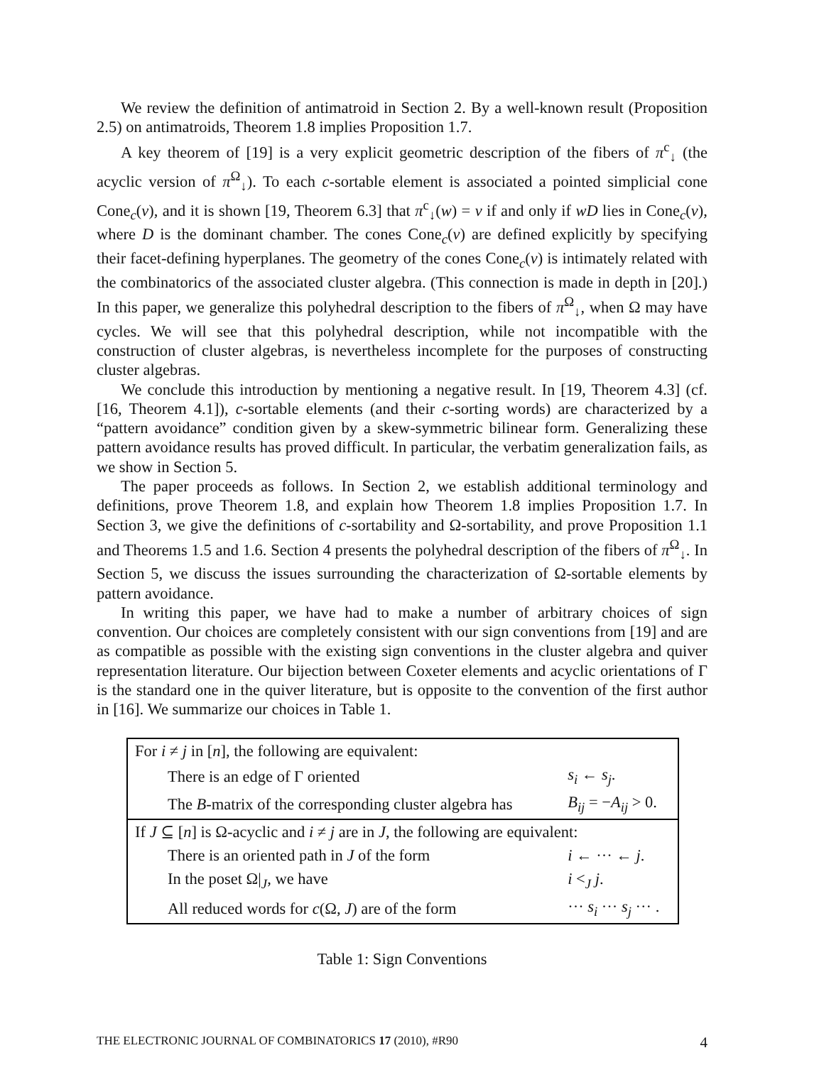We review the definition of antimatroid in Section 2. By a well-known result (Proposition 2.5) on antimatroids, Theorem 1.8 implies Proposition 1.7.
A key theorem of [19] is a very explicit geometric description of the fibers of π<sup>c</sup><sub>↓</sub> (the acyclic version of π<sup>Ω</sup><sub>↓</sub>). To each c-sortable element is associated a pointed simplicial cone Cone<sub>c</sub>(v), and it is shown [19, Theorem 6.3] that π<sup>c</sup><sub>↓</sub>(w) = v if and only if wD lies in Cone<sub>c</sub>(v), where D is the dominant chamber. The cones Cone<sub>c</sub>(v) are defined explicitly by specifying their facet-defining hyperplanes. The geometry of the cones Cone<sub>c</sub>(v) is intimately related with the combinatorics of the associated cluster algebra. (This connection is made in depth in [20].) In this paper, we generalize this polyhedral description to the fibers of π<sup>Ω</sup><sub>↓</sub>, when Ω may have cycles. We will see that this polyhedral description, while not incompatible with the construction of cluster algebras, is nevertheless incomplete for the purposes of constructing cluster algebras.
We conclude this introduction by mentioning a negative result. In [19, Theorem 4.3] (cf. [16, Theorem 4.1]), c-sortable elements (and their c-sorting words) are characterized by a “pattern avoidance” condition given by a skew-symmetric bilinear form. Generalizing these pattern avoidance results has proved difficult. In particular, the verbatim generalization fails, as we show in Section 5.
The paper proceeds as follows. In Section 2, we establish additional terminology and definitions, prove Theorem 1.8, and explain how Theorem 1.8 implies Proposition 1.7. In Section 3, we give the definitions of c-sortability and Ω-sortability, and prove Proposition 1.1 and Theorems 1.5 and 1.6. Section 4 presents the polyhedral description of the fibers of π<sup>Ω</sup><sub>↓</sub>. In Section 5, we discuss the issues surrounding the characterization of Ω-sortable elements by pattern avoidance.
In writing this paper, we have had to make a number of arbitrary choices of sign convention. Our choices are completely consistent with our sign conventions from [19] and are as compatible as possible with the existing sign conventions in the cluster algebra and quiver representation literature. Our bijection between Coxeter elements and acyclic orientations of Γ is the standard one in the quiver literature, but is opposite to the convention of the first author in [16]. We summarize our choices in Table 1.
| For i ≠ j in [ n ], the following are equivalent: | |
| There is an edge of Γ oriented | s<sub>i</sub> ← s<sub>j</sub> . |
| The B -matrix of the corresponding cluster algebra has | B<sub>ij</sub> = − A<sub>ij</sub> > 0. |
| If J ⊆ [ n ] is Ω-acyclic and i ≠ j are in J , the following are equivalent: | |
| There is an oriented path in J of the form | i ← ··· ← j . |
| In the poset Ω/<sub>J</sub>, we have | i <<sub>J</sub> j . |
| All reduced words for c (Ω, J ) are of the form | ··· s<sub>i</sub> ··· s<sub>j</sub> ··· . |
Table 1: Sign Conventions
THE ELECTRONIC JOURNAL OF COMBINATORICS 17 (2010), #R90 4